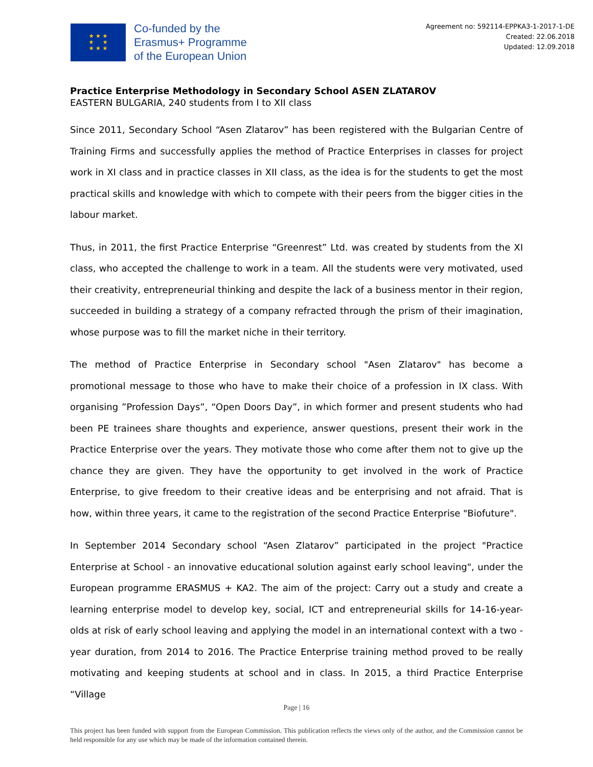★ ★ ★
★ ★
★ ★ ★
Co-funded by the
Erasmus+ Programme
of the European Union
Agreement no: 592114-EPPKA3-1-2017-1-DE
Created: 22.06.2018
Updated: 12.09.2018
Practice Enterprise Methodology in Secondary School ASEN ZLATAROV
EASTERN BULGARIA, 240 students from I to XII class
Since 2011, Secondary School “Asen Zlatarov” has been registered with the Bulgarian Centre of Training Firms and successfully applies the method of Practice Enterprises in classes for project work in XI class and in practice classes in XII class, as the idea is for the students to get the most practical skills and knowledge with which to compete with their peers from the bigger cities in the labour market.
Thus, in 2011, the first Practice Enterprise “Greenrest” Ltd. was created by students from the XI class, who accepted the challenge to work in a team. All the students were very motivated, used their creativity, entrepreneurial thinking and despite the lack of a business mentor in their region, succeeded in building a strategy of a company refracted through the prism of their imagination, whose purpose was to fill the market niche in their territory.
The method of Practice Enterprise in Secondary school "Asen Zlatarov" has become a promotional message to those who have to make their choice of a profession in IX class. With organising ”Profession Days”, “Open Doors Day”, in which former and present students who had been PE trainees share thoughts and experience, answer questions, present their work in the Practice Enterprise over the years. They motivate those who come after them not to give up the chance they are given. They have the opportunity to get involved in the work of Practice Enterprise, to give freedom to their creative ideas and be enterprising and not afraid. That is how, within three years, it came to the registration of the second Practice Enterprise "Biofuture".
In September 2014 Secondary school “Asen Zlatarov” participated in the project "Practice Enterprise at School - an innovative educational solution against early school leaving", under the European programme ERASMUS + KA2. The aim of the project: Carry out a study and create a learning enterprise model to develop key, social, ICT and entrepreneurial skills for 14-16-year-olds at risk of early school leaving and applying the model in an international context with a two - year duration, from 2014 to 2016. The Practice Enterprise training method proved to be really motivating and keeping students at school and in class. In 2015, a third Practice Enterprise “Village
Page | 16
This project has been funded with support from the European Commission. This publication reflects the views only of the author, and the Commission cannot be held responsible for any use which may be made of the information contained therein.